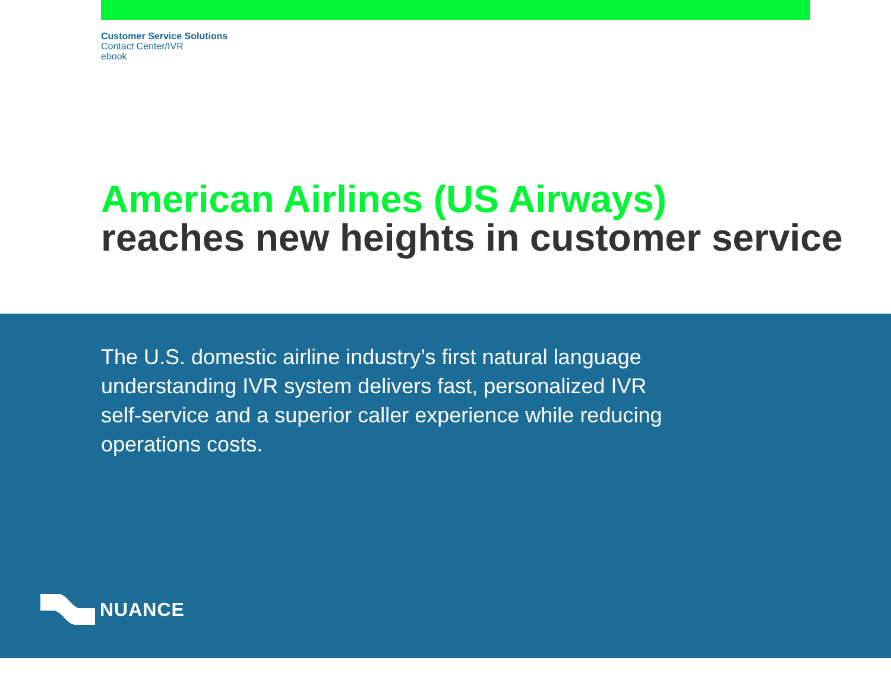Customer Service Solutions
Contact Center/IVR
ebook
American Airlines (US Airways)
reaches new heights in customer service
The U.S. domestic airline industry’s first natural language understanding IVR system delivers fast, personalized IVR self-service and a superior caller experience while reducing operations costs.
NUANCE